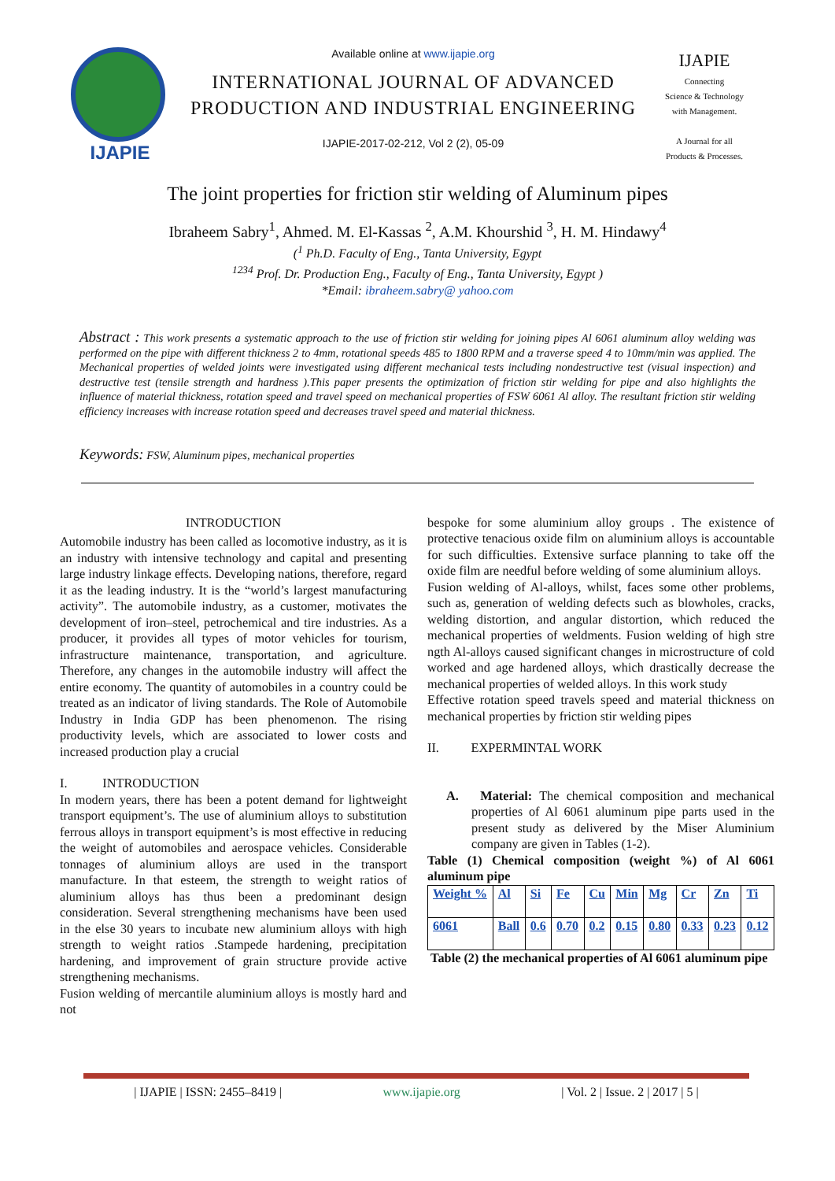IJAPIE
Available online at www.ijapie.org
INTERNATIONAL JOURNAL OF ADVANCED PRODUCTION AND INDUSTRIAL ENGINEERING
IJAPIE-2017-02-212, Vol 2 (2), 05-09
IJAPIE
Connecting
Science & Technology
with Management.
A Journal for all
Products & Processes.
The joint properties for friction stir welding of Aluminum pipes
Ibraheem Sabry<sup>1</sup>, Ahmed. M. El-Kassas <sup>2</sup>, A.M. Khourshid <sup>3</sup>, H. M. Hindawy<sup>4</sup>
(<sup>1</sup> Ph.D. Faculty of Eng., Tanta University, Egypt
<sup>1234</sup> Prof. Dr. Production Eng., Faculty of Eng., Tanta University, Egypt )
*Email: ibraheem.sabry@ yahoo.com
Abstract : This work presents a systematic approach to the use of friction stir welding for joining pipes Al 6061 aluminum alloy welding was performed on the pipe with different thickness 2 to 4mm, rotational speeds 485 to 1800 RPM and a traverse speed 4 to 10mm/min was applied. The Mechanical properties of welded joints were investigated using different mechanical tests including nondestructive test (visual inspection) and destructive test (tensile strength and hardness ).This paper presents the optimization of friction stir welding for pipe and also highlights the influence of material thickness, rotation speed and travel speed on mechanical properties of FSW 6061 Al alloy. The resultant friction stir welding efficiency increases with increase rotation speed and decreases travel speed and material thickness.
Keywords: FSW, Aluminum pipes, mechanical properties
INTRODUCTION
Automobile industry has been called as locomotive industry, as it is an industry with intensive technology and capital and presenting large industry linkage effects. Developing nations, therefore, regard it as the leading industry. It is the “world’s largest manufacturing activity”. The automobile industry, as a customer, motivates the development of iron–steel, petrochemical and tire industries. As a producer, it provides all types of motor vehicles for tourism, infrastructure maintenance, transportation, and agriculture. Therefore, any changes in the automobile industry will affect the entire economy. The quantity of automobiles in a country could be treated as an indicator of living standards. The Role of Automobile Industry in India GDP has been phenomenon. The rising productivity levels, which are associated to lower costs and increased production play a crucial
I. INTRODUCTION
In modern years, there has been a potent demand for lightweight transport equipment’s. The use of aluminium alloys to substitution ferrous alloys in transport equipment’s is most effective in reducing the weight of automobiles and aerospace vehicles. Considerable tonnages of aluminium alloys are used in the transport manufacture. In that esteem, the strength to weight ratios of aluminium alloys has thus been a predominant design consideration. Several strengthening mechanisms have been used in the else 30 years to incubate new aluminium alloys with high strength to weight ratios .Stampede hardening, precipitation hardening, and improvement of grain structure provide active strengthening mechanisms.
Fusion welding of mercantile aluminium alloys is mostly hard and not
bespoke for some aluminium alloy groups . The existence of protective tenacious oxide film on aluminium alloys is accountable for such difficulties. Extensive surface planning to take off the oxide film are needful before welding of some aluminium alloys.
Fusion welding of Al-alloys, whilst, faces some other problems, such as, generation of welding defects such as blowholes, cracks, welding distortion, and angular distortion, which reduced the mechanical properties of weldments. Fusion welding of high stre ngth Al-alloys caused significant changes in microstructure of cold worked and age hardened alloys, which drastically decrease the mechanical properties of welded alloys. In this work study
Effective rotation speed travels speed and material thickness on mechanical properties by friction stir welding pipes
II. EXPERMINTAL WORK
A. Material: The chemical composition and mechanical properties of Al 6061 aluminum pipe parts used in the present study as delivered by the Miser Aluminium company are given in Tables (1-2).
Table (1) Chemical composition (weight %) of Al 6061 aluminum pipe
| Weight % | Al | Si | Fe | Cu | Min | Mg | Cr | Zn | Ti |
| 6061 | Ball | 0.6 | 0.70 | 0.2 | 0.15 | 0.80 | 0.33 | 0.23 | 0.12 |
Table (2) the mechanical properties of Al 6061 aluminum pipe
| IJAPIE | ISSN: 2455–8419 | www.ijapie.org | Vol. 2 | Issue. 2 | 2017 | 5 |